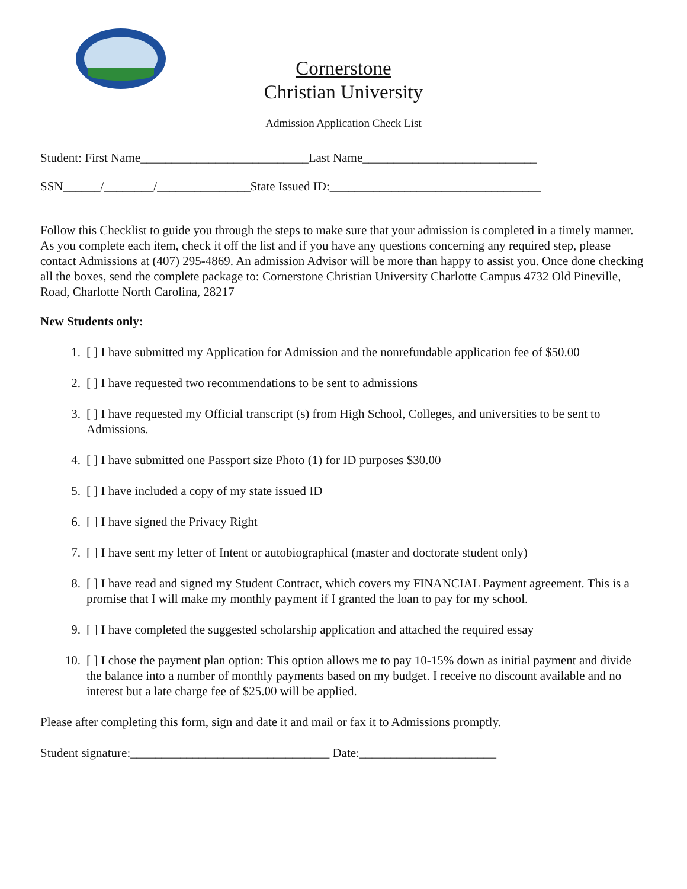Cornerstone
Christian University
Admission Application Check List
Student: First Name___________________________Last Name____________________________
SSN______/________/_______________State Issued ID:__________________________________
Follow this Checklist to guide you through the steps to make sure that your admission is completed in a timely manner. As you complete each item, check it off the list and if you have any questions concerning any required step, please contact Admissions at (407) 295-4869. An admission Advisor will be more than happy to assist you. Once done checking all the boxes, send the complete package to: Cornerstone Christian University Charlotte Campus 4732 Old Pineville, Road, Charlotte North Carolina, 28217
New Students only:
1. [ ] I have submitted my Application for Admission and the nonrefundable application fee of $50.00
2. [ ] I have requested two recommendations to be sent to admissions
3. [ ] I have requested my Official transcript (s) from High School, Colleges, and universities to be sent to Admissions.
4. [ ] I have submitted one Passport size Photo (1) for ID purposes $30.00
5. [ ] I have included a copy of my state issued ID
6. [ ] I have signed the Privacy Right
7. [ ] I have sent my letter of Intent or autobiographical (master and doctorate student only)
8. [ ] I have read and signed my Student Contract, which covers my FINANCIAL Payment agreement. This is a promise that I will make my monthly payment if I granted the loan to pay for my school.
9. [ ] I have completed the suggested scholarship application and attached the required essay
10. [ ] I chose the payment plan option: This option allows me to pay 10-15% down as initial payment and divide the balance into a number of monthly payments based on my budget. I receive no discount available and no interest but a late charge fee of $25.00 will be applied.
Please after completing this form, sign and date it and mail or fax it to Admissions promptly.
Student signature:________________________________ Date:______________________